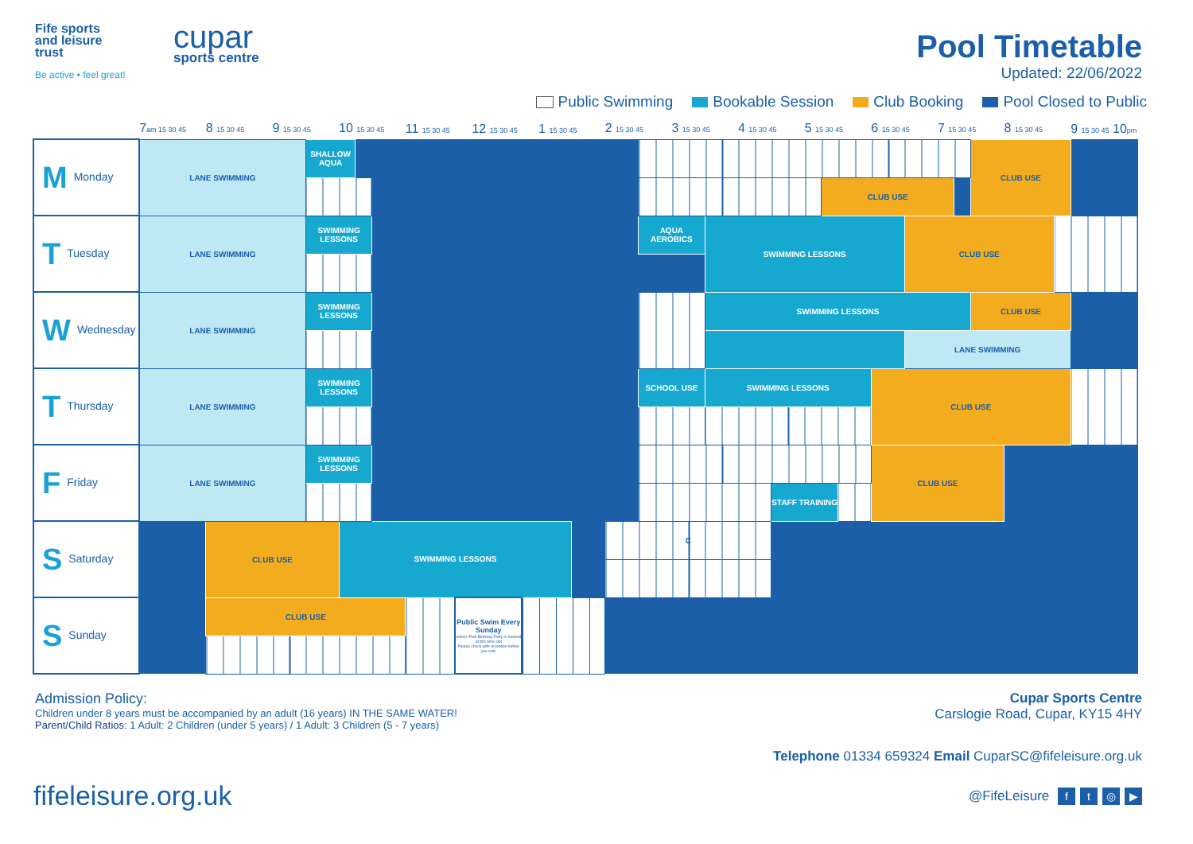Fife sports
and leisure
trust
Be active • feel great!
cupar
sports centre
Pool Timetable
Updated: 22/06/2022
Public Swimming Bookable Session Club Booking Pool Closed to Public
| | 7 am 15 30 45 | 8 15 30 45 | 9 15 30 45 | | 10 15 30 45 | | | 11 15 30 45 | | 12 15 30 45 | | 1 15 30 45 | | 2 15 30 45 | | 3 15 30 45 | | 4 15 30 45 | | 5 15 30 45 | | | 6 15 30 45 | | 7 15 30 45 | | | 8 15 30 45 | | 9 15 30 45 10 pm |
| --- | --- | --- | --- | --- | --- | --- | --- | --- | --- | --- | --- | --- | --- | --- | --- | --- | --- | --- | --- | --- | --- | --- | --- | --- | --- | --- | --- | --- | --- | --- |
| M Monday | LANE SWIMMING | | | SHALLOW AQUA | | | | | | | | | | | | | | | | | | | | | | | CLUB USE | | | |
| | | | | | | | | | | | | | | | | | | | | | CLUB USE | | | | | | | | | |
| T Tuesday | LANE SWIMMING | | | SWIMMING LESSONS | | | | | | | | | | | AQUA AEROBICS | | SWIMMING LESSONS | | | | | | | CLUB USE | | | | | | |
| W Wednesday | LANE SWIMMING | | | SWIMMING LESSONS | | | | | | | | | | | | | SWIMMING LESSONS | | | | | | | | | | CLUB USE | | | |
| | | | | | | | | | | | | | | | | | | | | | | | | LANE SWIMMING | | | | | | |
| T Thursday | LANE SWIMMING | | | SWIMMING LESSONS | | | | | | | | | | | SCHOOL USE | | SWIMMING LESSONS | | | | | | CLUB USE | | | | | | | |
| F Friday | LANE SWIMMING | | | SWIMMING LESSONS | | | | | | | | | | | | | | | | | | | CLUB USE | | | | | | | |
| | | | | | | | | | | | | | | | | | | | STAFF TRAINING | | | | | | | | | | | |
| S Saturday | | CLUB USE | | | SWIMMING LESSONS | | | | | | | | | C | | | | | | | | | | | | | | | | |
| S Sunday | | CLUB USE | | | | | | | Public Swim Every Sunday unless Pool Birthday Party is booked at this time slot Please check with reception before you visit. | | | | | | | | | | | | | | | | | | | | | |
Admission Policy:
Children under 8 years must be accompanied by an adult (16 years) IN THE SAME WATER!
Parent/Child Ratios: 1 Adult: 2 Children (under 5 years) / 1 Adult: 3 Children (5 - 7 years)
Cupar Sports Centre
Carslogie Road, Cupar, KY15 4HY
Telephone 01334 659324 Email CuparSC@fifeleisure.org.uk
fifeleisure.org.uk
@FifeLeisure ft ◎ ▶